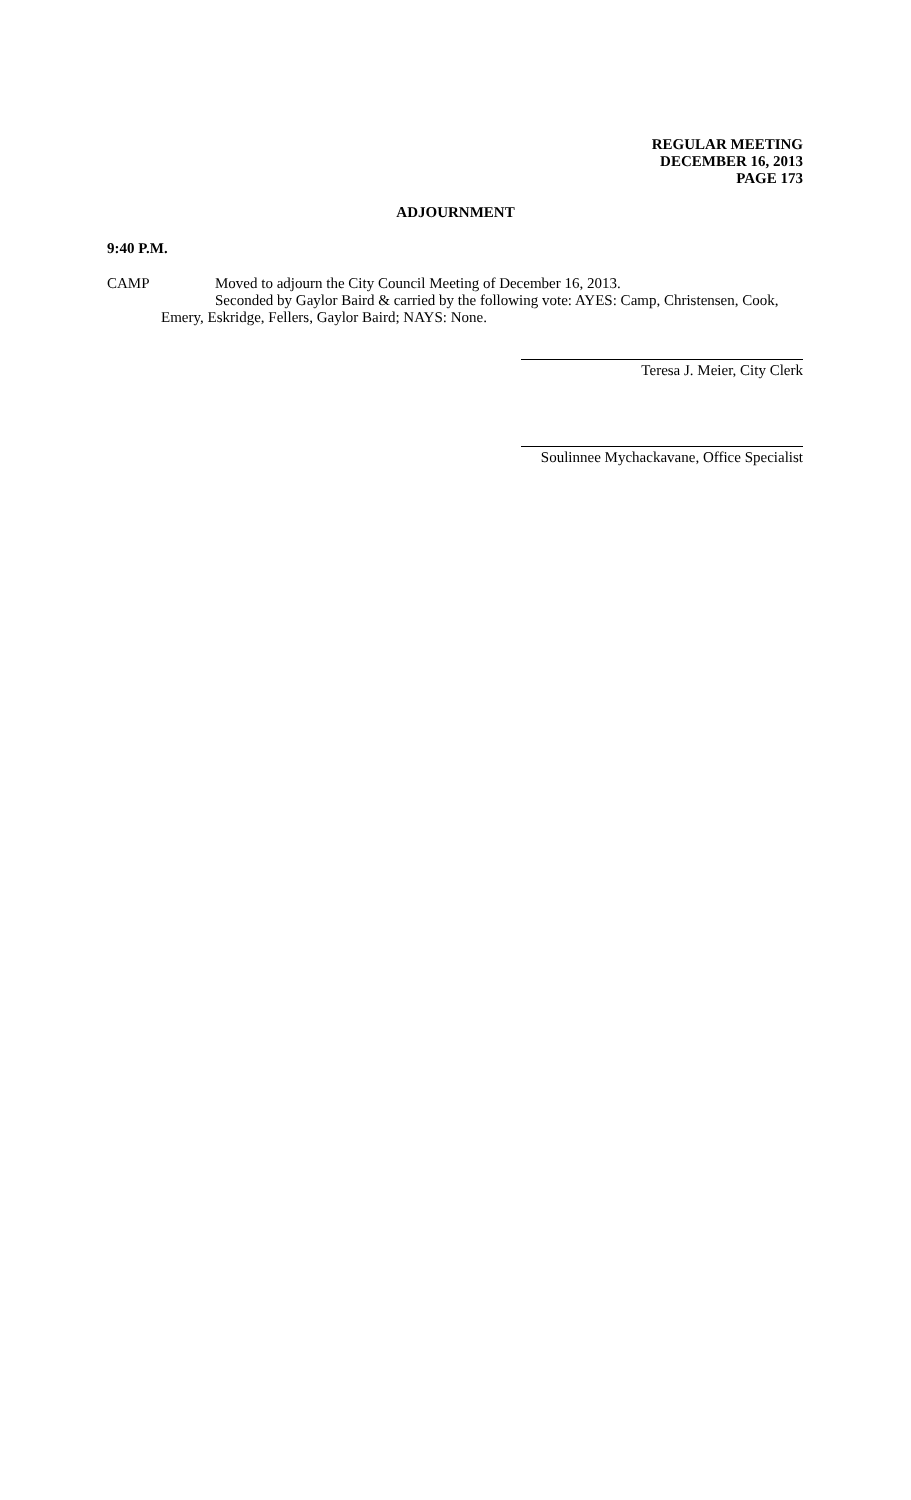REGULAR MEETING
DECEMBER 16, 2013
PAGE 173
ADJOURNMENT
9:40 P.M.
CAMP Moved to adjourn the City Council Meeting of December 16, 2013.
Seconded by Gaylor Baird & carried by the following vote: AYES: Camp, Christensen, Cook,
Emery, Eskridge, Fellers, Gaylor Baird; NAYS: None.
Teresa J. Meier, City Clerk
Soulinnee Mychackavane, Office Specialist